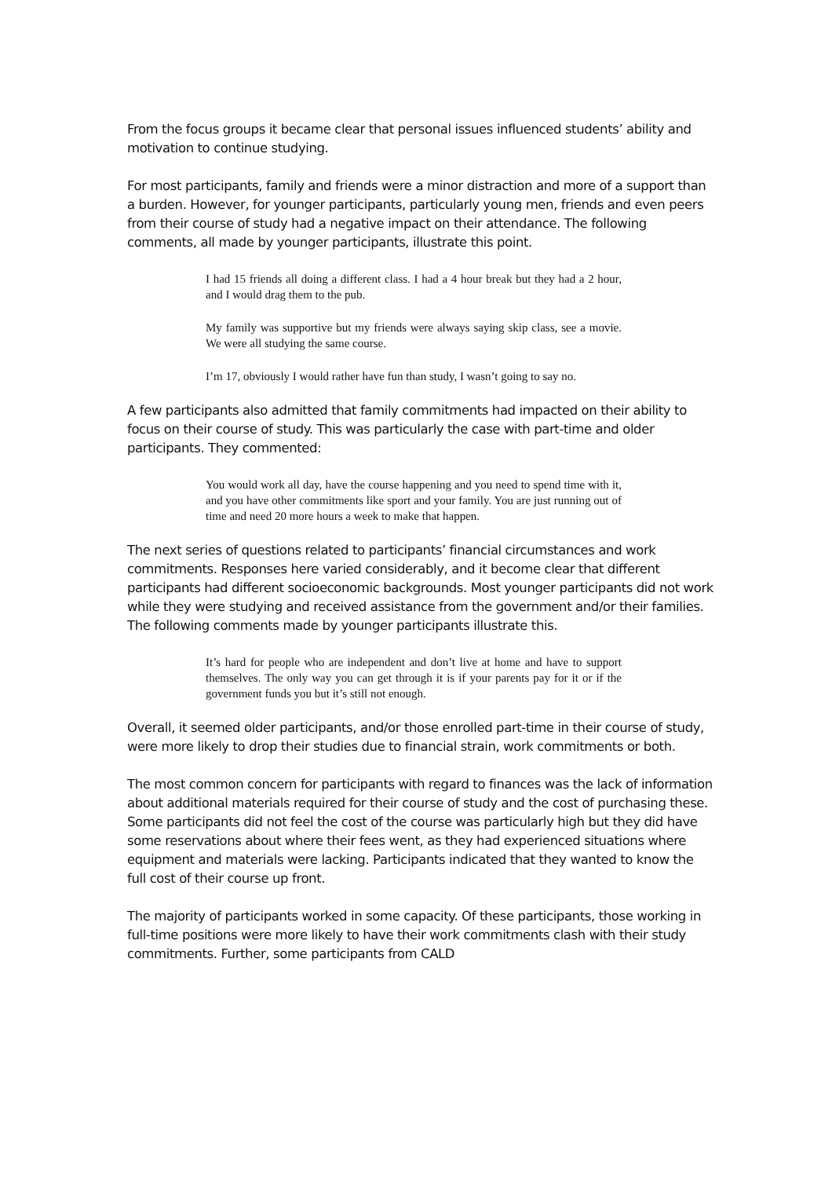From the focus groups it became clear that personal issues influenced students’ ability and motivation to continue studying.
For most participants, family and friends were a minor distraction and more of a support than a burden. However, for younger participants, particularly young men, friends and even peers from their course of study had a negative impact on their attendance. The following comments, all made by younger participants, illustrate this point.
I had 15 friends all doing a different class. I had a 4 hour break but they had a 2 hour, and I would drag them to the pub.
My family was supportive but my friends were always saying skip class, see a movie. We were all studying the same course.
I’m 17, obviously I would rather have fun than study, I wasn’t going to say no.
A few participants also admitted that family commitments had impacted on their ability to focus on their course of study. This was particularly the case with part-time and older participants. They commented:
You would work all day, have the course happening and you need to spend time with it, and you have other commitments like sport and your family. You are just running out of time and need 20 more hours a week to make that happen.
The next series of questions related to participants’ financial circumstances and work commitments. Responses here varied considerably, and it become clear that different participants had different socioeconomic backgrounds. Most younger participants did not work while they were studying and received assistance from the government and/or their families. The following comments made by younger participants illustrate this.
It’s hard for people who are independent and don’t live at home and have to support themselves. The only way you can get through it is if your parents pay for it or if the government funds you but it’s still not enough.
Overall, it seemed older participants, and/or those enrolled part-time in their course of study, were more likely to drop their studies due to financial strain, work commitments or both.
The most common concern for participants with regard to finances was the lack of information about additional materials required for their course of study and the cost of purchasing these. Some participants did not feel the cost of the course was particularly high but they did have some reservations about where their fees went, as they had experienced situations where equipment and materials were lacking. Participants indicated that they wanted to know the full cost of their course up front.
The majority of participants worked in some capacity. Of these participants, those working in full-time positions were more likely to have their work commitments clash with their study commitments. Further, some participants from CALD